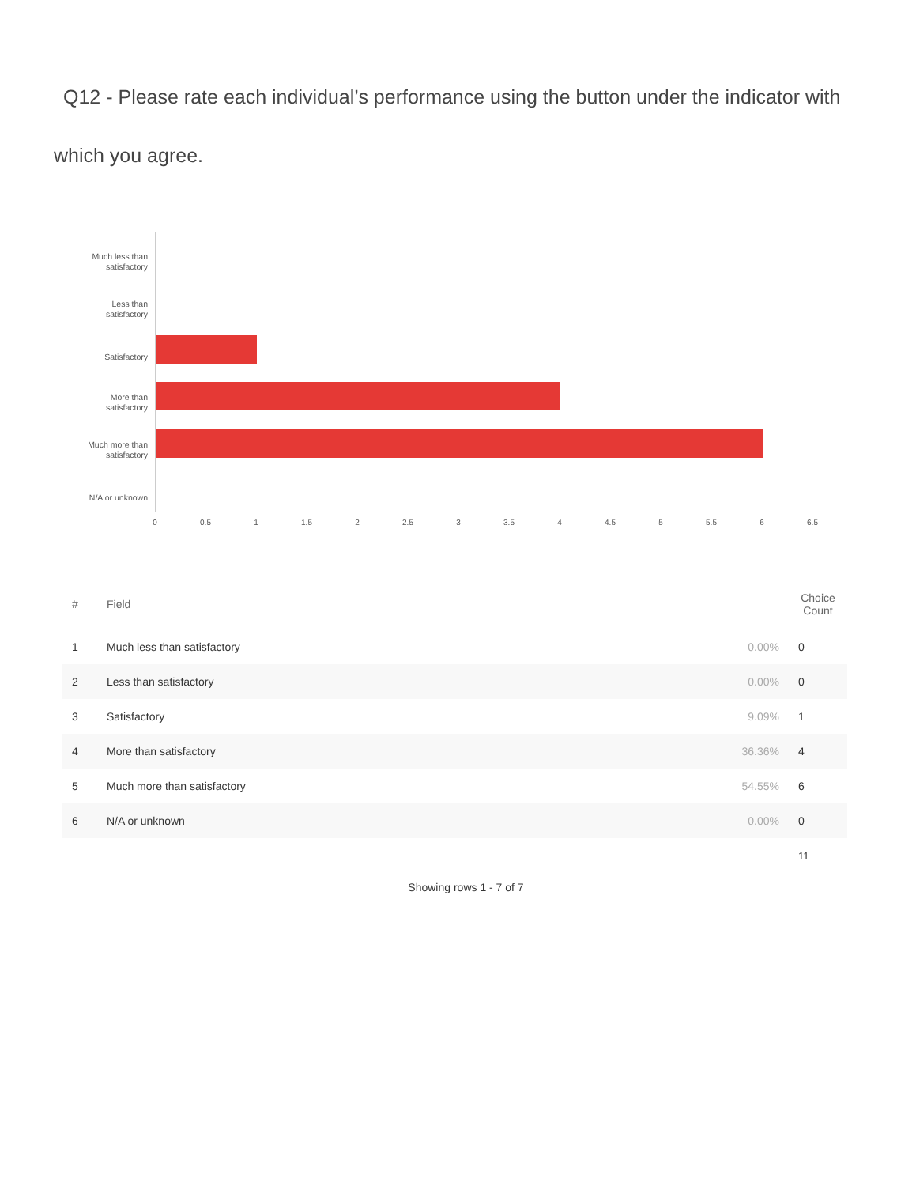Q12 - Please rate each individual’s performance using the button under the indicator with which you agree.
Much less than satisfactory
Less than satisfactory
Satisfactory
More than satisfactory
Much more than satisfactory
N/A or unknown
0 0.5 1 1.5 2 2.5 3 3.5 4 4.5 5 5.5 6 6.5
| # | Field | | Choice Count |
| --- | --- | --- | --- |
| 1 | Much less than satisfactory | 0.00% | 0 |
| 2 | Less than satisfactory | 0.00% | 0 |
| 3 | Satisfactory | 9.09% | 1 |
| 4 | More than satisfactory | 36.36% | 4 |
| 5 | Much more than satisfactory | 54.55% | 6 |
| 6 | N/A or unknown | 0.00% | 0 |
| | | | 11 |
Showing rows 1 - 7 of 7